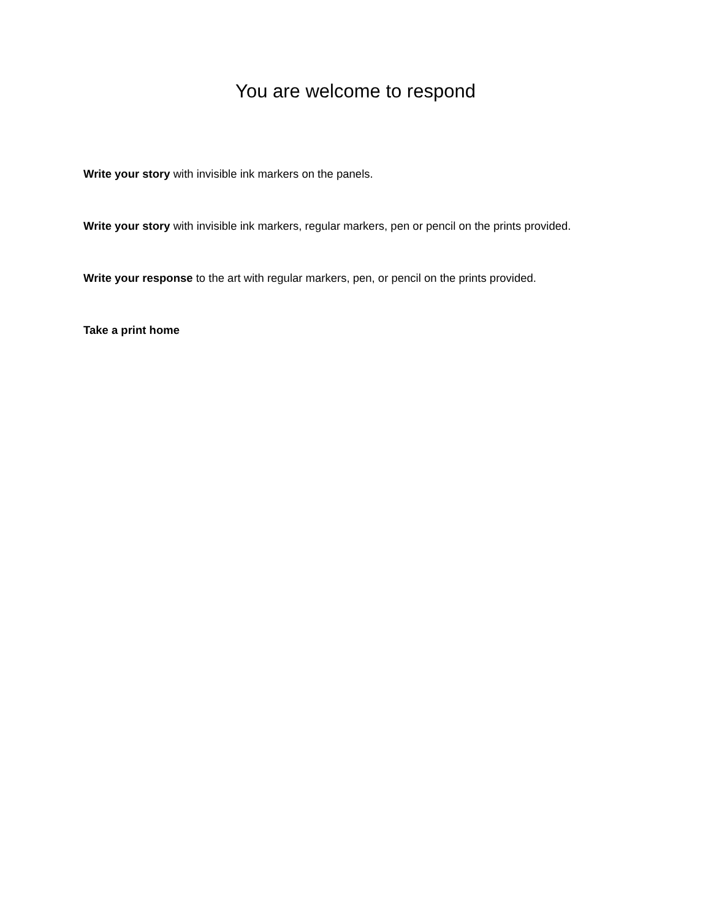You are welcome to respond
Write your story with invisible ink markers on the panels.
Write your story with invisible ink markers, regular markers, pen or pencil on the prints provided.
Write your response to the art with regular markers, pen, or pencil on the prints provided.
Take a print home